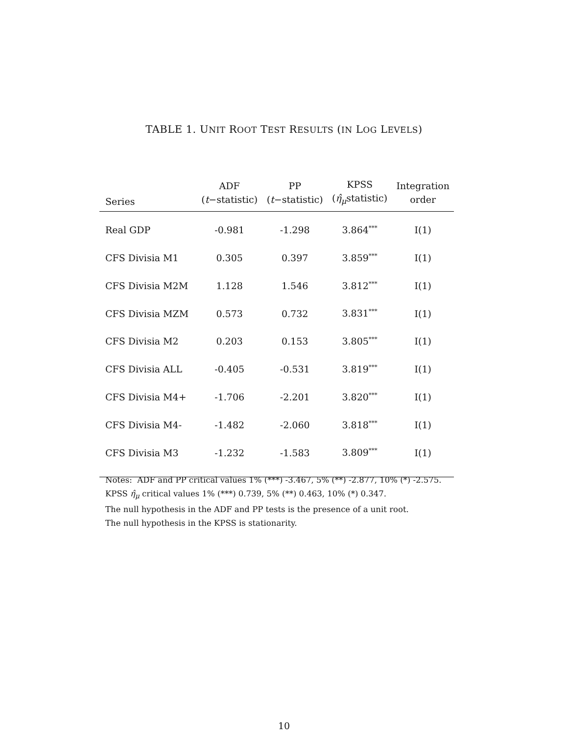TABLE 1. UNIT ROOT TEST RESULTS (IN LOG LEVELS)
| Series | ADF ( t −statistic) | PP ( t −statistic) | KPSS ( η̂<sub>μ</sub> statistic) | Integration order |
| --- | --- | --- | --- | --- |
| Real GDP | -0.981 | -1.298 | 3.864<sup>***</sup> | I(1) |
| CFS Divisia M1 | 0.305 | 0.397 | 3.859<sup>***</sup> | I(1) |
| CFS Divisia M2M | 1.128 | 1.546 | 3.812<sup>***</sup> | I(1) |
| CFS Divisia MZM | 0.573 | 0.732 | 3.831<sup>***</sup> | I(1) |
| CFS Divisia M2 | 0.203 | 0.153 | 3.805<sup>***</sup> | I(1) |
| CFS Divisia ALL | -0.405 | -0.531 | 3.819<sup>***</sup> | I(1) |
| CFS Divisia M4+ | -1.706 | -2.201 | 3.820<sup>***</sup> | I(1) |
| CFS Divisia M4- | -1.482 | -2.060 | 3.818<sup>***</sup> | I(1) |
| CFS Divisia M3 | -1.232 | -1.583 | 3.809<sup>***</sup> | I(1) |
Notes: ADF and PP critical values 1% (***) -3.467, 5% (**) -2.877, 10% (*) -2.575.
KPSS η̂<sub>μ</sub> critical values 1% (***) 0.739, 5% (**) 0.463, 10% (*) 0.347.
The null hypothesis in the ADF and PP tests is the presence of a unit root.
The null hypothesis in the KPSS is stationarity.
10